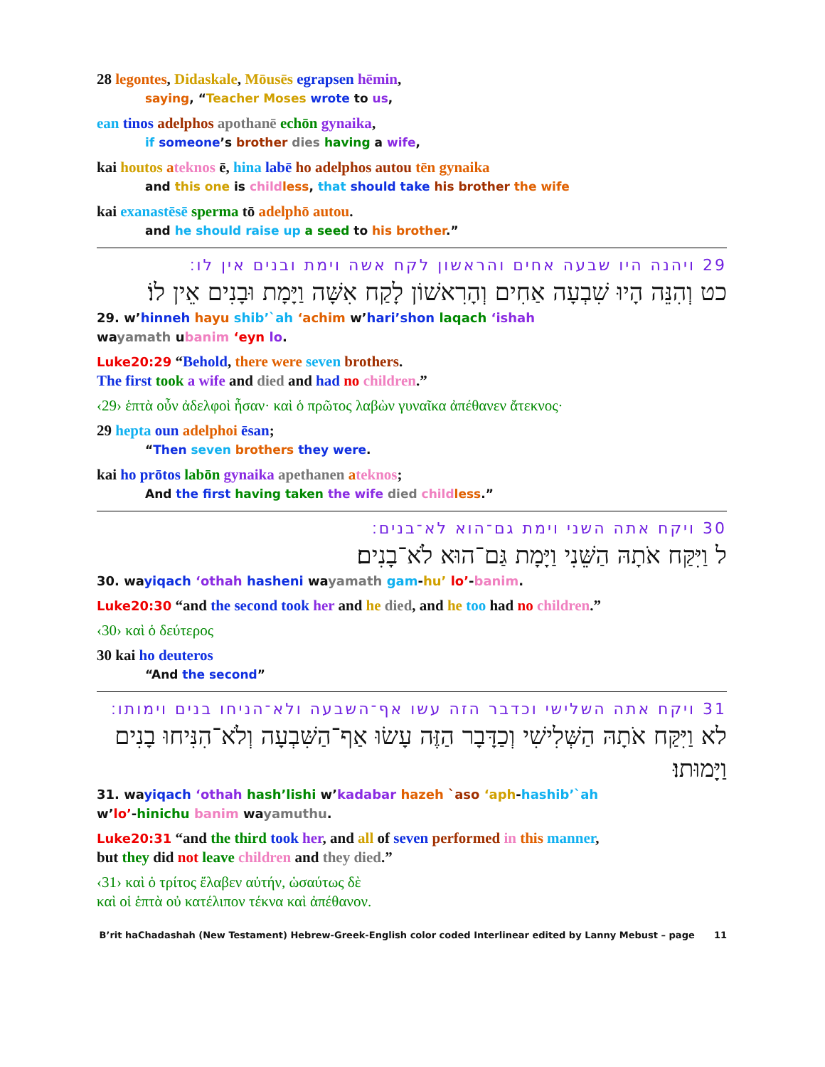28 legontes, Didaskale, Mōusēs egrapsen hēmin,
saying, “Teacher Moses wrote to us,
ean tinos adelphos apothanē echōn gynaika,
if someone’s brother dies having a wife,
kai houtos ateknos ē, hina labē ho adelphos autou tēn gynaika
and this one is child less, that should take his brother the wife
kai exanastēsē sperma tō adelphō autou.
and he should raise up a seed to his brother.”
29 ויהנה היו שבעה אחים והראשון לקח אשה וימת ובנים אין לו׃
כט וְהִנֵּה הָיוּ שִׁבְעָה אַחִים וְהָרִאשׁוֹן לָקַח אִשָּׁה וַיָּמָת וּבָנִים אֵין לוֹ׃
29. w’hinneh hayu shib’`ah ‘achim w’hari’shon laqach ‘ishah
wayamath ubanim ‘eyn lo.
Luke20:29 “Behold, there were seven brothers.
The first took a wife and died and had no children.”
‹29› ἑπτὰ οὖν ἀδελφοὶ ἦσαν· καὶ ὁ πρῶτος λαβὼν γυναῖκα ἀπέθανεν ἄτεκνος·
29 hepta oun adelphoi ēsan;
“Then seven brothers they were.
kai ho prōtos labōn gynaika apethanen ateknos;
And the first having taken the wife died child less.”
30 ויקח אתה השני וימת גם־הוא לא־בנים׃
ל וַיִּקַּח אֹתָהּ הַשֵּׁנִי וַיָּמָת גַּם־הוּא לֹא־בָנִים׃
30. wayiqach ‘othah hasheni wayamath gam-hu’ lo’-banim.
Luke20:30 “and the second took her and he died, and he too had no children.”
‹30› καὶ ὁ δεύτερος
30 kai ho deuteros
“And the second”
31 ויקח אתה השלישי וכדבר הזה עשו אף־השבעה ולא־הניחו בנים וימותו׃
לא וַיִּקַּח אֹתָהּ הַשְּׁלִישִׁי וְכַדָּבָר הַזֶּה עָשׂוּ אַף־הַשִּׁבְעָה וְלֹא־הִנִּיחוּ בָנִים וַיָּמוּתוּ׃
31. wayiqach ‘othah hash’lishi w’kadabar hazeh `aso ‘aph-hashib’`ah
w’lo’-hinichu banim wayamuthu.
Luke20:31 “and the third took her, and all of seven performed in this manner,
but they did not leave children and they died.”
‹31› καὶ ὁ τρίτος ἔλαβεν αὐτήν, ὡσαύτως δὲ
καὶ οἱ ἑπτὰ οὐ κατέλιπον τέκνα καὶ ἀπέθανον.
B’rit haChadashah (New Testament) Hebrew-Greek-English color coded Interlinear edited by Lanny Mebust – page 11